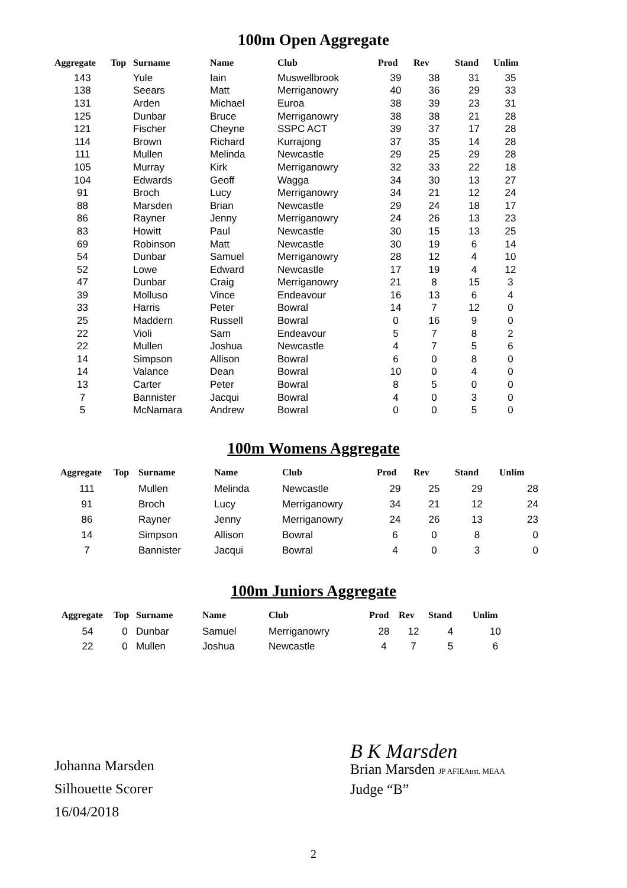100m Open Aggregate
| Aggregate | Top | Surname | Name | Club | Prod | Rev | Stand | Unlim |
| --- | --- | --- | --- | --- | --- | --- | --- | --- |
| 143 | | Yule | Iain | Muswellbrook | 39 | 38 | 31 | 35 |
| 138 | | Seears | Matt | Merriganowry | 40 | 36 | 29 | 33 |
| 131 | | Arden | Michael | Euroa | 38 | 39 | 23 | 31 |
| 125 | | Dunbar | Bruce | Merriganowry | 38 | 38 | 21 | 28 |
| 121 | | Fischer | Cheyne | SSPC ACT | 39 | 37 | 17 | 28 |
| 114 | | Brown | Richard | Kurrajong | 37 | 35 | 14 | 28 |
| 111 | | Mullen | Melinda | Newcastle | 29 | 25 | 29 | 28 |
| 105 | | Murray | Kirk | Merriganowry | 32 | 33 | 22 | 18 |
| 104 | | Edwards | Geoff | Wagga | 34 | 30 | 13 | 27 |
| 91 | | Broch | Lucy | Merriganowry | 34 | 21 | 12 | 24 |
| 88 | | Marsden | Brian | Newcastle | 29 | 24 | 18 | 17 |
| 86 | | Rayner | Jenny | Merriganowry | 24 | 26 | 13 | 23 |
| 83 | | Howitt | Paul | Newcastle | 30 | 15 | 13 | 25 |
| 69 | | Robinson | Matt | Newcastle | 30 | 19 | 6 | 14 |
| 54 | | Dunbar | Samuel | Merriganowry | 28 | 12 | 4 | 10 |
| 52 | | Lowe | Edward | Newcastle | 17 | 19 | 4 | 12 |
| 47 | | Dunbar | Craig | Merriganowry | 21 | 8 | 15 | 3 |
| 39 | | Molluso | Vince | Endeavour | 16 | 13 | 6 | 4 |
| 33 | | Harris | Peter | Bowral | 14 | 7 | 12 | 0 |
| 25 | | Maddern | Russell | Bowral | 0 | 16 | 9 | 0 |
| 22 | | Violi | Sam | Endeavour | 5 | 7 | 8 | 2 |
| 22 | | Mullen | Joshua | Newcastle | 4 | 7 | 5 | 6 |
| 14 | | Simpson | Allison | Bowral | 6 | 0 | 8 | 0 |
| 14 | | Valance | Dean | Bowral | 10 | 0 | 4 | 0 |
| 13 | | Carter | Peter | Bowral | 8 | 5 | 0 | 0 |
| 7 | | Bannister | Jacqui | Bowral | 4 | 0 | 3 | 0 |
| 5 | | McNamara | Andrew | Bowral | 0 | 0 | 5 | 0 |
100m Womens Aggregate
| Aggregate | Top | Surname | Name | Club | Prod | Rev | Stand | Unlim |
| --- | --- | --- | --- | --- | --- | --- | --- | --- |
| 111 | | Mullen | Melinda | Newcastle | 29 | 25 | 29 | 28 |
| 91 | | Broch | Lucy | Merriganowry | 34 | 21 | 12 | 24 |
| 86 | | Rayner | Jenny | Merriganowry | 24 | 26 | 13 | 23 |
| 14 | | Simpson | Allison | Bowral | 6 | 0 | 8 | 0 |
| 7 | | Bannister | Jacqui | Bowral | 4 | 0 | 3 | 0 |
100m Juniors Aggregate
| Aggregate | Top | Surname | Name | Club | Prod | Rev | Stand | Unlim |
| --- | --- | --- | --- | --- | --- | --- | --- | --- |
| 54 | 0 | Dunbar | Samuel | Merriganowry | 28 | 12 | 4 | 10 |
| 22 | 0 | Mullen | Joshua | Newcastle | 4 | 7 | 5 | 6 |
Johanna Marsden
Silhouette Scorer
16/04/2018
B K Marsden
Brian Marsden JP AFIEAust. MEAA
Judge “B”
2